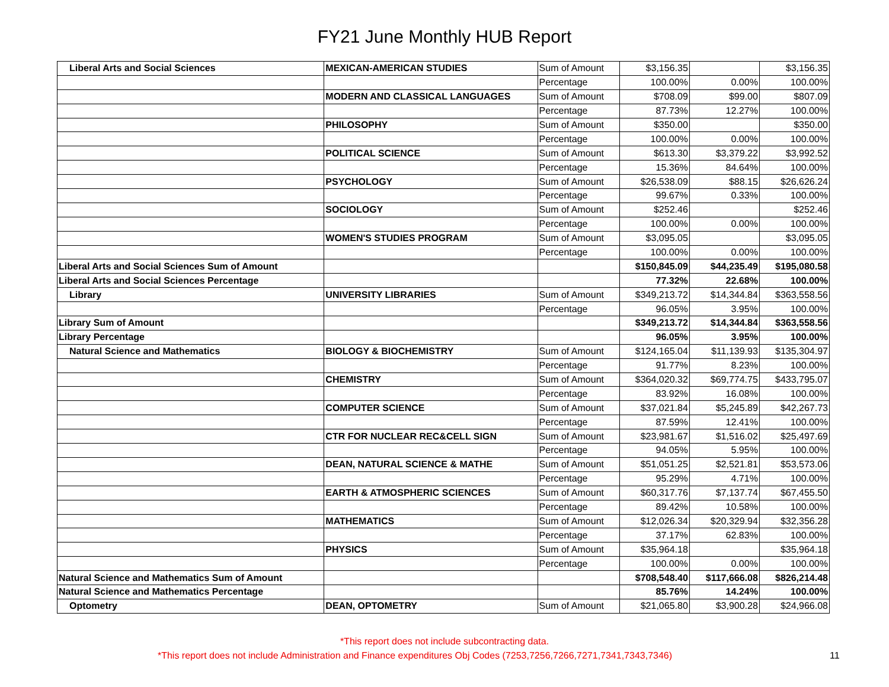FY21 June Monthly HUB Report
| Liberal Arts and Social Sciences | MEXICAN-AMERICAN STUDIES | Sum of Amount | $3,156.35 | | $3,156.35 |
| | | Percentage | 100.00% | 0.00% | 100.00% |
| | MODERN AND CLASSICAL LANGUAGES | Sum of Amount | $708.09 | $99.00 | $807.09 |
| | | Percentage | 87.73% | 12.27% | 100.00% |
| | PHILOSOPHY | Sum of Amount | $350.00 | | $350.00 |
| | | Percentage | 100.00% | 0.00% | 100.00% |
| | POLITICAL SCIENCE | Sum of Amount | $613.30 | $3,379.22 | $3,992.52 |
| | | Percentage | 15.36% | 84.64% | 100.00% |
| | PSYCHOLOGY | Sum of Amount | $26,538.09 | $88.15 | $26,626.24 |
| | | Percentage | 99.67% | 0.33% | 100.00% |
| | SOCIOLOGY | Sum of Amount | $252.46 | | $252.46 |
| | | Percentage | 100.00% | 0.00% | 100.00% |
| | WOMEN'S STUDIES PROGRAM | Sum of Amount | $3,095.05 | | $3,095.05 |
| | | Percentage | 100.00% | 0.00% | 100.00% |
| Liberal Arts and Social Sciences Sum of Amount | | | $150,845.09 | $44,235.49 | $195,080.58 |
| Liberal Arts and Social Sciences Percentage | | | 77.32% | 22.68% | 100.00% |
| Library | UNIVERSITY LIBRARIES | Sum of Amount | $349,213.72 | $14,344.84 | $363,558.56 |
| | | Percentage | 96.05% | 3.95% | 100.00% |
| Library Sum of Amount | | | $349,213.72 | $14,344.84 | $363,558.56 |
| Library Percentage | | | 96.05% | 3.95% | 100.00% |
| Natural Science and Mathematics | BIOLOGY & BIOCHEMISTRY | Sum of Amount | $124,165.04 | $11,139.93 | $135,304.97 |
| | | Percentage | 91.77% | 8.23% | 100.00% |
| | CHEMISTRY | Sum of Amount | $364,020.32 | $69,774.75 | $433,795.07 |
| | | Percentage | 83.92% | 16.08% | 100.00% |
| | COMPUTER SCIENCE | Sum of Amount | $37,021.84 | $5,245.89 | $42,267.73 |
| | | Percentage | 87.59% | 12.41% | 100.00% |
| | CTR FOR NUCLEAR REC&CELL SIGN | Sum of Amount | $23,981.67 | $1,516.02 | $25,497.69 |
| | | Percentage | 94.05% | 5.95% | 100.00% |
| | DEAN, NATURAL SCIENCE & MATHE | Sum of Amount | $51,051.25 | $2,521.81 | $53,573.06 |
| | | Percentage | 95.29% | 4.71% | 100.00% |
| | EARTH & ATMOSPHERIC SCIENCES | Sum of Amount | $60,317.76 | $7,137.74 | $67,455.50 |
| | | Percentage | 89.42% | 10.58% | 100.00% |
| | MATHEMATICS | Sum of Amount | $12,026.34 | $20,329.94 | $32,356.28 |
| | | Percentage | 37.17% | 62.83% | 100.00% |
| | PHYSICS | Sum of Amount | $35,964.18 | | $35,964.18 |
| | | Percentage | 100.00% | 0.00% | 100.00% |
| Natural Science and Mathematics Sum of Amount | | | $708,548.40 | $117,666.08 | $826,214.48 |
| Natural Science and Mathematics Percentage | | | 85.76% | 14.24% | 100.00% |
| Optometry | DEAN, OPTOMETRY | Sum of Amount | $21,065.80 | $3,900.28 | $24,966.08 |
*This report does not include subcontracting data.
*This report does not include Administration and Finance expenditures Obj Codes (7253,7256,7266,7271,7341,7343,7346)
11